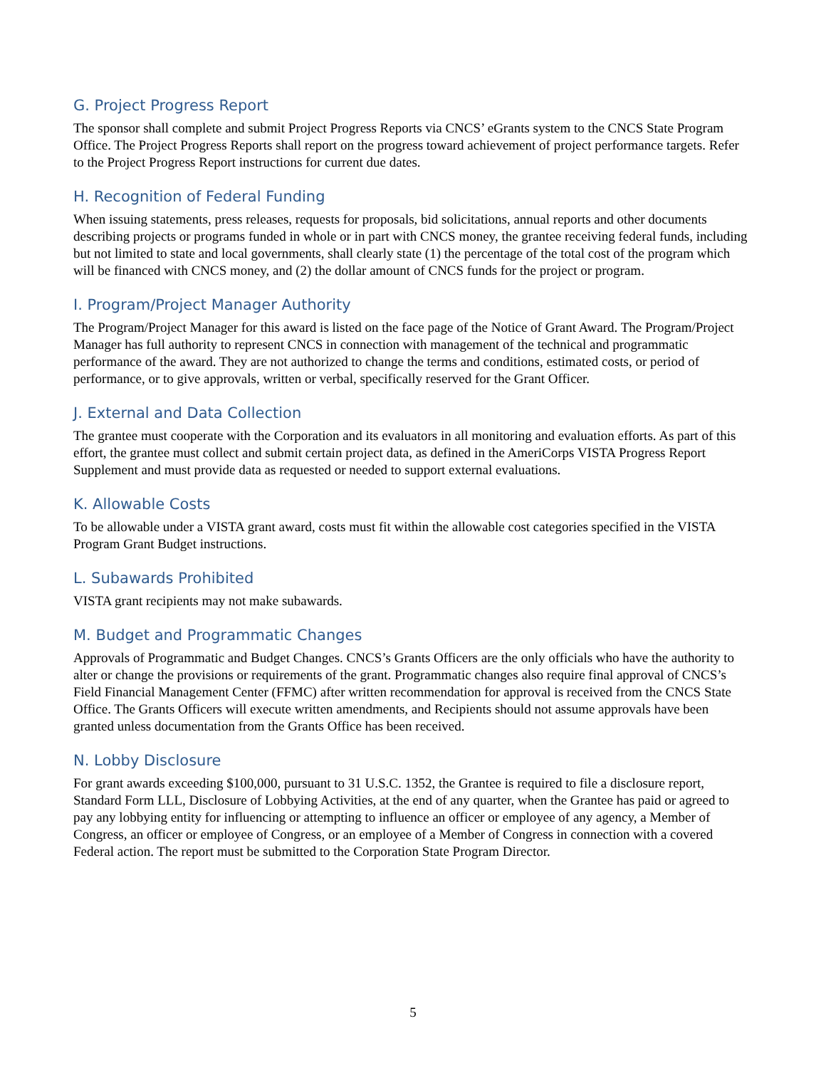G. Project Progress Report
The sponsor shall complete and submit Project Progress Reports via CNCS’ eGrants system to the CNCS State Program Office. The Project Progress Reports shall report on the progress toward achievement of project performance targets. Refer to the Project Progress Report instructions for current due dates.
H. Recognition of Federal Funding
When issuing statements, press releases, requests for proposals, bid solicitations, annual reports and other documents describing projects or programs funded in whole or in part with CNCS money, the grantee receiving federal funds, including but not limited to state and local governments, shall clearly state (1) the percentage of the total cost of the program which will be financed with CNCS money, and (2) the dollar amount of CNCS funds for the project or program.
I. Program/Project Manager Authority
The Program/Project Manager for this award is listed on the face page of the Notice of Grant Award. The Program/Project Manager has full authority to represent CNCS in connection with management of the technical and programmatic performance of the award. They are not authorized to change the terms and conditions, estimated costs, or period of performance, or to give approvals, written or verbal, specifically reserved for the Grant Officer.
J. External and Data Collection
The grantee must cooperate with the Corporation and its evaluators in all monitoring and evaluation efforts. As part of this effort, the grantee must collect and submit certain project data, as defined in the AmeriCorps VISTA Progress Report Supplement and must provide data as requested or needed to support external evaluations.
K. Allowable Costs
To be allowable under a VISTA grant award, costs must fit within the allowable cost categories specified in the VISTA Program Grant Budget instructions.
L. Subawards Prohibited
VISTA grant recipients may not make subawards.
M. Budget and Programmatic Changes
Approvals of Programmatic and Budget Changes. CNCS’s Grants Officers are the only officials who have the authority to alter or change the provisions or requirements of the grant. Programmatic changes also require final approval of CNCS’s Field Financial Management Center (FFMC) after written recommendation for approval is received from the CNCS State Office. The Grants Officers will execute written amendments, and Recipients should not assume approvals have been granted unless documentation from the Grants Office has been received.
N. Lobby Disclosure
For grant awards exceeding $100,000, pursuant to 31 U.S.C. 1352, the Grantee is required to file a disclosure report, Standard Form LLL, Disclosure of Lobbying Activities, at the end of any quarter, when the Grantee has paid or agreed to pay any lobbying entity for influencing or attempting to influence an officer or employee of any agency, a Member of Congress, an officer or employee of Congress, or an employee of a Member of Congress in connection with a covered Federal action. The report must be submitted to the Corporation State Program Director.
5